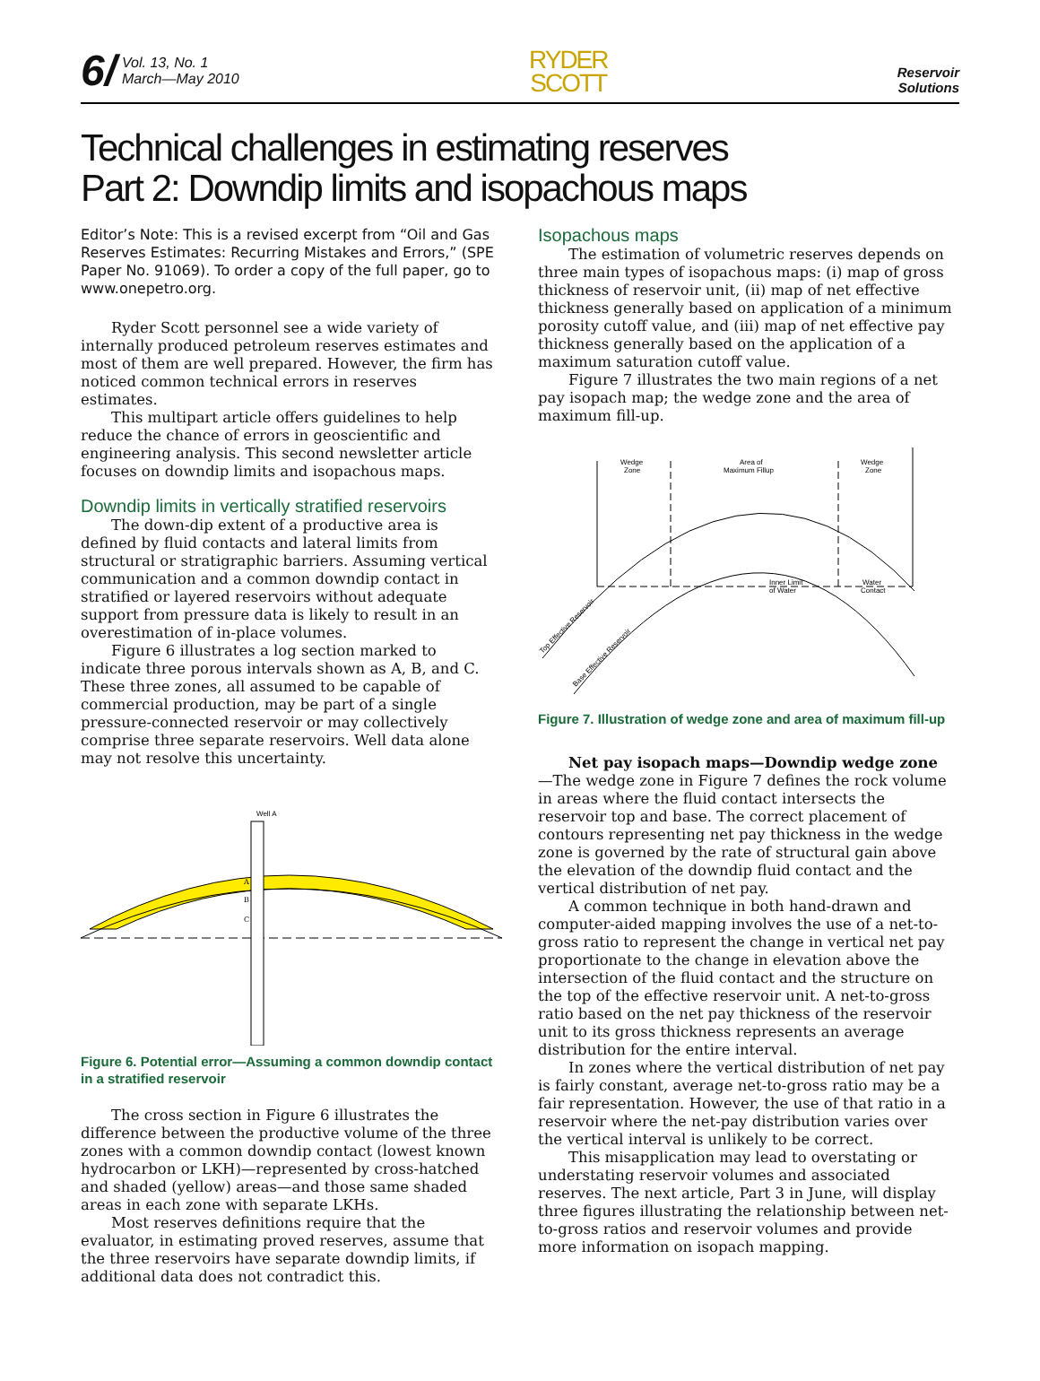6/ Vol. 13, No. 1
March—May 2010
RYDER
SCOTT
Reservoir
Solutions
Technical challenges in estimating reserves
Part 2: Downdip limits and isopachous maps
Editor’s Note: This is a revised excerpt from “Oil and Gas Reserves Estimates: Recurring Mistakes and Errors,” (SPE Paper No. 91069). To order a copy of the full paper, go to www.onepetro.org.
Ryder Scott personnel see a wide variety of internally produced petroleum reserves estimates and most of them are well prepared. However, the firm has noticed common technical errors in reserves estimates.
This multipart article offers guidelines to help reduce the chance of errors in geoscientific and engineering analysis. This second newsletter article focuses on downdip limits and isopachous maps.
Downdip limits in vertically stratified reservoirs
The down-dip extent of a productive area is defined by fluid contacts and lateral limits from structural or stratigraphic barriers. Assuming vertical communication and a common downdip contact in stratified or layered reservoirs without adequate support from pressure data is likely to result in an overestimation of in-place volumes.
Figure 6 illustrates a log section marked to indicate three porous intervals shown as A, B, and C. These three zones, all assumed to be capable of commercial production, may be part of a single pressure-connected reservoir or may collectively comprise three separate reservoirs. Well data alone may not resolve this uncertainty.
Well A
A
B
C
Figure 6. Potential error—Assuming a common downdip contact in a stratified reservoir
The cross section in Figure 6 illustrates the difference between the productive volume of the three zones with a common downdip contact (lowest known hydrocarbon or LKH)—represented by cross-hatched and shaded (yellow) areas—and those same shaded areas in each zone with separate LKHs.
Most reserves definitions require that the evaluator, in estimating proved reserves, assume that the three reservoirs have separate downdip limits, if additional data does not contradict this.
Isopachous maps
The estimation of volumetric reserves depends on three main types of isopachous maps: (i) map of gross thickness of reservoir unit, (ii) map of net effective thickness generally based on application of a minimum porosity cutoff value, and (iii) map of net effective pay thickness generally based on the application of a maximum saturation cutoff value.
Figure 7 illustrates the two main regions of a net pay isopach map; the wedge zone and the area of maximum fill-up.
Wedge
Zone
Area of
Maximum Fillup
Wedge
Zone
Inner Limit
of Water
Water
Contact
Top Effective Reservoir
Base Effective Reservoir
Figure 7. Illustration of wedge zone and area of maximum fill-up
Net pay isopach maps—Downdip wedge zone—The wedge zone in Figure 7 defines the rock volume in areas where the fluid contact intersects the reservoir top and base. The correct placement of contours representing net pay thickness in the wedge zone is governed by the rate of structural gain above the elevation of the downdip fluid contact and the vertical distribution of net pay.
A common technique in both hand-drawn and computer-aided mapping involves the use of a net-to-gross ratio to represent the change in vertical net pay proportionate to the change in elevation above the intersection of the fluid contact and the structure on the top of the effective reservoir unit. A net-to-gross ratio based on the net pay thickness of the reservoir unit to its gross thickness represents an average distribution for the entire interval.
In zones where the vertical distribution of net pay is fairly constant, average net-to-gross ratio may be a fair representation. However, the use of that ratio in a reservoir where the net-pay distribution varies over the vertical interval is unlikely to be correct.
This misapplication may lead to overstating or understating reservoir volumes and associated reserves. The next article, Part 3 in June, will display three figures illustrating the relationship between net-to-gross ratios and reservoir volumes and provide more information on isopach mapping.